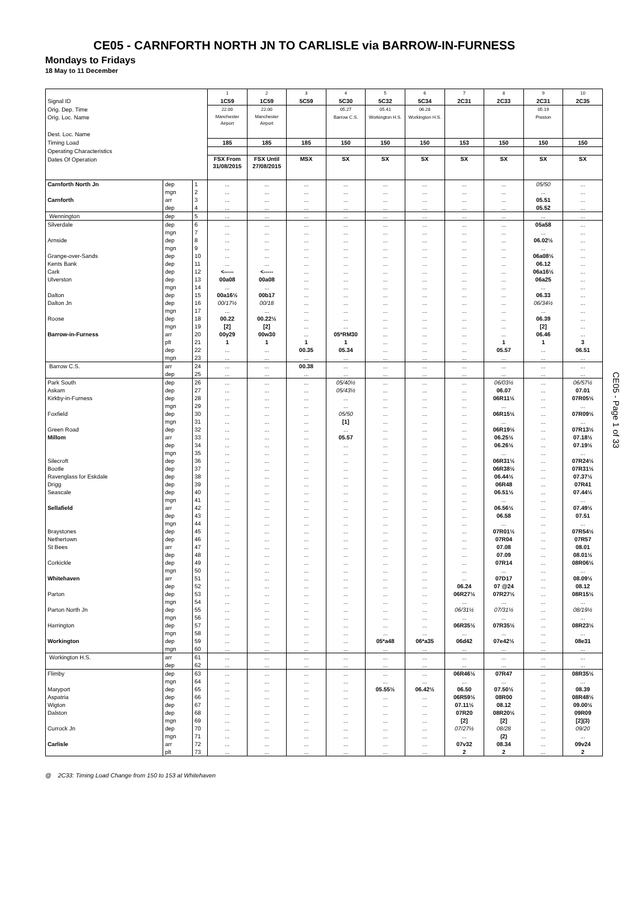CE05 - CARNFORTH NORTH JN TO CARLISLE via BARROW-IN-FURNESS
Mondays to Fridays
18 May to 11 December
| | | | 1 | 2 | 3 | 4 | 5 | 6 | 7 | 8 | 9 | 10 |
| Signal ID | | | 1C59 | 1C59 | 5C59 | 5C30 | 5C32 | 5C34 | 2C31 | 2C33 | 2C31 | 2C35 |
| Orig. Dep. Time | | | 22.00 | 22.00 | | 05.27 | 05.41 | 06.28 | | | 05.19 | |
| Orig. Loc. Name | | | Manchester Airport | Manchester Airport | | Barrow C.S. | Workington H.S. | Workington H.S. | | | Preston | |
| Dest. Loc. Name | | | | | | | | | | | | |
| Timing Load | | | 185 | 185 | 185 | 150 | 150 | 150 | 153 | 150 | 150 | 150 |
| Operating Characteristics | | | | | | | | | | | | |
| Dates Of Operation | | | FSX From 31/08/2015 | FSX Until 27/08/2015 | MSX | SX | SX | SX | SX | SX | SX | SX |
| Carnforth North Jn | dep | 1 | ... | ... | ... | ... | ... | ... | ... | ... | 05/50 | ... |
| | mgn | 2 | ... | ... | ... | ... | ... | ... | ... | ... | ... | ... |
| Carnforth | arr | 3 | ... | ... | ... | ... | ... | ... | ... | ... | 05.51 | ... |
| | dep | 4 | ... | ... | ... | ... | ... | ... | ... | ... | 05.52 | ... |
| Wennington | dep | 5 | ... | ... | ... | ... | ... | ... | ... | ... | ... | ... |
| Silverdale | dep | 6 | ... | ... | ... | ... | ... | ... | ... | ... | 05a58 | ... |
| | mgn | 7 | ... | ... | ... | ... | ... | ... | ... | ... | ... | ... |
| Arnside | dep | 8 | ... | ... | ... | ... | ... | ... | ... | ... | 06.02½ | ... |
| | mgn | 9 | ... | ... | ... | ... | ... | ... | ... | ... | ... | ... |
| Grange-over-Sands | dep | 10 | ... | ... | ... | ... | ... | ... | ... | ... | 06a08½ | ... |
| Kents Bank | dep | 11 | ... | ... | ... | ... | ... | ... | ... | ... | 06.12 | ... |
| Cark | dep | 12 | <----- | <----- | ... | ... | ... | ... | ... | ... | 06a16½ | ... |
| Ulverston | dep | 13 | 00a08 | 00a08 | ... | ... | ... | ... | ... | ... | 06a25 | ... |
| | mgn | 14 | ... | ... | ... | ... | ... | ... | ... | ... | ... | ... |
| Dalton | dep | 15 | 00a16½ | 00b17 | ... | ... | ... | ... | ... | ... | 06.33 | ... |
| Dalton Jn | dep | 16 | 00/17½ | 00/18 | ... | ... | ... | ... | ... | ... | 06/34½ | ... |
| | mgn | 17 | ... | ... | ... | ... | ... | ... | ... | ... | ... | ... |
| Roose | dep | 18 | 00.22 | 00.22½ | ... | ... | ... | ... | ... | ... | 06.39 | ... |
| | mgn | 19 | [2] | [2] | ... | ... | ... | ... | ... | ... | [2] | ... |
| Barrow-in-Furness | arr | 20 | 00y29 | 00w30 | ... | 05*RM30 | ... | ... | ... | ... | 06.46 | ... |
| | plt | 21 | 1 | 1 | 1 | 1 | ... | ... | ... | 1 | 1 | 3 |
| | dep | 22 | ... | ... | 00.35 | 05.34 | ... | ... | ... | 05.57 | ... | 06.51 |
| | mgn | 23 | ... | ... | ... | ... | ... | ... | ... | ... | ... | ... |
| Barrow C.S. | arr | 24 | ... | ... | 00.38 | ... | ... | ... | ... | ... | ... | ... |
| | dep | 25 | ... | ... | ... | ... | ... | ... | ... | ... | ... | ... |
| Park South | dep | 26 | ... | ... | ... | 05/40½ | ... | ... | ... | 06/03½ | ... | 06/57½ |
| Askam | dep | 27 | ... | ... | ... | 05/43½ | ... | ... | ... | 06.07 | ... | 07.01 |
| Kirkby-in-Furness | dep | 28 | ... | ... | ... | ... | ... | ... | ... | 06R11½ | ... | 07R05½ |
| | mgn | 29 | ... | ... | ... | ... | ... | ... | ... | ... | ... | ... |
| Foxfield | dep | 30 | ... | ... | ... | 05/50 | ... | ... | ... | 06R15½ | ... | 07R09½ |
| | mgn | 31 | ... | ... | ... | [1] | ... | ... | ... | ... | ... | ... |
| Green Road | dep | 32 | ... | ... | ... | ... | ... | ... | ... | 06R19½ | ... | 07R13½ |
| Millom | arr | 33 | ... | ... | ... | 05.57 | ... | ... | ... | 06.25½ | ... | 07.18½ |
| | dep | 34 | ... | ... | ... | ... | ... | ... | ... | 06.26½ | ... | 07.19½ |
| | mgn | 35 | ... | ... | ... | ... | ... | ... | ... | ... | ... | ... |
| Silecroft | dep | 36 | ... | ... | ... | ... | ... | ... | ... | 06R31½ | ... | 07R24½ |
| Bootle | dep | 37 | ... | ... | ... | ... | ... | ... | ... | 06R38½ | ... | 07R31½ |
| Ravenglass for Eskdale | dep | 38 | ... | ... | ... | ... | ... | ... | ... | 06.44½ | ... | 07.37½ |
| Drigg | dep | 39 | ... | ... | ... | ... | ... | ... | ... | 06R48 | ... | 07R41 |
| Seascale | dep | 40 | ... | ... | ... | ... | ... | ... | ... | 06.51½ | ... | 07.44½ |
| | mgn | 41 | ... | ... | ... | ... | ... | ... | ... | ... | ... | ... |
| Sellafield | arr | 42 | ... | ... | ... | ... | ... | ... | ... | 06.56½ | ... | 07.49½ |
| | dep | 43 | ... | ... | ... | ... | ... | ... | ... | 06.58 | ... | 07.51 |
| | mgn | 44 | ... | ... | ... | ... | ... | ... | ... | ... | ... | ... |
| Braystones | dep | 45 | ... | ... | ... | ... | ... | ... | ... | 07R01½ | ... | 07R54½ |
| Nethertown | dep | 46 | ... | ... | ... | ... | ... | ... | ... | 07R04 | ... | 07R57 |
| St Bees | arr | 47 | ... | ... | ... | ... | ... | ... | ... | 07.08 | ... | 08.01 |
| | dep | 48 | ... | ... | ... | ... | ... | ... | ... | 07.09 | ... | 08.01½ |
| Corkickle | dep | 49 | ... | ... | ... | ... | ... | ... | ... | 07R14 | ... | 08R06½ |
| | mgn | 50 | ... | ... | ... | ... | ... | ... | ... | ... | ... | ... |
| Whitehaven | arr | 51 | ... | ... | ... | ... | ... | ... | ... | 07D17 | ... | 08.09½ |
| | dep | 52 | ... | ... | ... | ... | ... | ... | 06.24 | 07 @24 | ... | 08.12 |
| Parton | dep | 53 | ... | ... | ... | ... | ... | ... | 06R27½ | 07R27½ | ... | 08R15½ |
| | mgn | 54 | ... | ... | ... | ... | ... | ... | ... | ... | ... | ... |
| Parton North Jn | dep | 55 | ... | ... | ... | ... | ... | ... | 06/31½ | 07/31½ | ... | 08/19½ |
| | mgn | 56 | ... | ... | ... | ... | ... | ... | ... | ... | ... | ... |
| Harrington | dep | 57 | ... | ... | ... | ... | ... | ... | 06R35½ | 07R35½ | ... | 08R23½ |
| | mgn | 58 | ... | ... | ... | ... | ... | ... | ... | ... | ... | ... |
| Workington | dep | 59 | ... | ... | ... | ... | 05*a48 | 06*a35 | 06d42 | 07e42½ | ... | 08e31 |
| | mgn | 60 | ... | ... | ... | ... | ... | ... | ... | ... | ... | ... |
| Workington H.S. | arr | 61 | ... | ... | ... | ... | ... | ... | ... | ... | ... | ... |
| | dep | 62 | ... | ... | ... | ... | ... | ... | ... | ... | ... | ... |
| Flimby | dep | 63 | ... | ... | ... | ... | ... | ... | 06R46½ | 07R47 | ... | 08R35½ |
| | mgn | 64 | ... | ... | ... | ... | ... | ... | ... | ... | ... | ... |
| Maryport | dep | 65 | ... | ... | ... | ... | 05.55½ | 06.42½ | 06.50 | 07.50½ | ... | 08.39 |
| Aspatria | dep | 66 | ... | ... | ... | ... | ... | ... | 06R59½ | 08R00 | ... | 08R48½ |
| Wigton | dep | 67 | ... | ... | ... | ... | ... | ... | 07.11½ | 08.12 | ... | 09.00½ |
| Dalston | dep | 68 | ... | ... | ... | ... | ... | ... | 07R20 | 08R20½ | ... | 09R09 |
| | mgn | 69 | ... | ... | ... | ... | ... | ... | [2] | [2] | ... | [2](3) |
| Currock Jn | dep | 70 | ... | ... | ... | ... | ... | ... | 07/27½ | 08/28 | ... | 09/20 |
| | mgn | 71 | ... | ... | ... | ... | ... | ... | ... | (2) | ... | ... |
| Carlisle | arr | 72 | ... | ... | ... | ... | ... | ... | 07v32 | 08.34 | ... | 09v24 |
| | plt | 73 | ... | ... | ... | ... | ... | ... | 2 | 2 | ... | 2 |
CE05 - Page 1 of 33
@ 2C33: Timing Load Change from 150 to 153 at Whitehaven